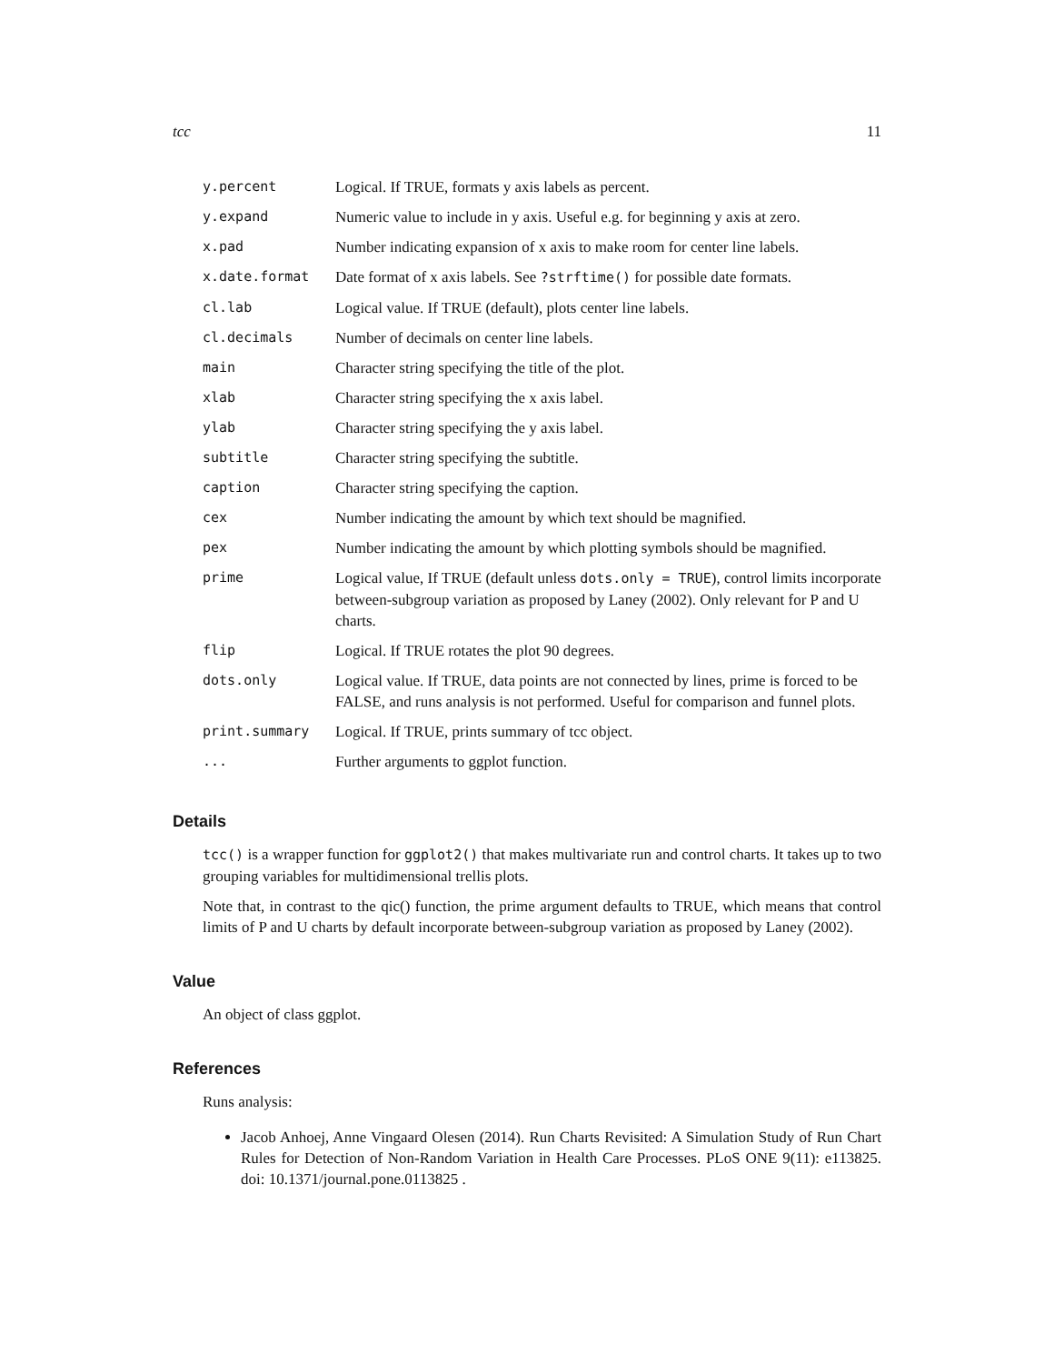tcc 11
| y.percent | Logical. If TRUE, formats y axis labels as percent. |
| y.expand | Numeric value to include in y axis. Useful e.g. for beginning y axis at zero. |
| x.pad | Number indicating expansion of x axis to make room for center line labels. |
| x.date.format | Date format of x axis labels. See ?strftime() for possible date formats. |
| cl.lab | Logical value. If TRUE (default), plots center line labels. |
| cl.decimals | Number of decimals on center line labels. |
| main | Character string specifying the title of the plot. |
| xlab | Character string specifying the x axis label. |
| ylab | Character string specifying the y axis label. |
| subtitle | Character string specifying the subtitle. |
| caption | Character string specifying the caption. |
| cex | Number indicating the amount by which text should be magnified. |
| pex | Number indicating the amount by which plotting symbols should be magnified. |
| prime | Logical value, If TRUE (default unless dots.only = TRUE ), control limits incorporate between-subgroup variation as proposed by Laney (2002). Only relevant for P and U charts. |
| flip | Logical. If TRUE rotates the plot 90 degrees. |
| dots.only | Logical value. If TRUE, data points are not connected by lines, prime is forced to be FALSE, and runs analysis is not performed. Useful for comparison and funnel plots. |
| print.summary | Logical. If TRUE, prints summary of tcc object. |
| ... | Further arguments to ggplot function. |
Details
tcc() is a wrapper function for ggplot2() that makes multivariate run and control charts. It takes up to two grouping variables for multidimensional trellis plots.
Note that, in contrast to the qic() function, the prime argument defaults to TRUE, which means that control limits of P and U charts by default incorporate between-subgroup variation as proposed by Laney (2002).
Value
An object of class ggplot.
References
Runs analysis:
Jacob Anhoej, Anne Vingaard Olesen (2014). Run Charts Revisited: A Simulation Study of Run Chart Rules for Detection of Non-Random Variation in Health Care Processes. PLoS ONE 9(11): e113825. doi: 10.1371/journal.pone.0113825 .